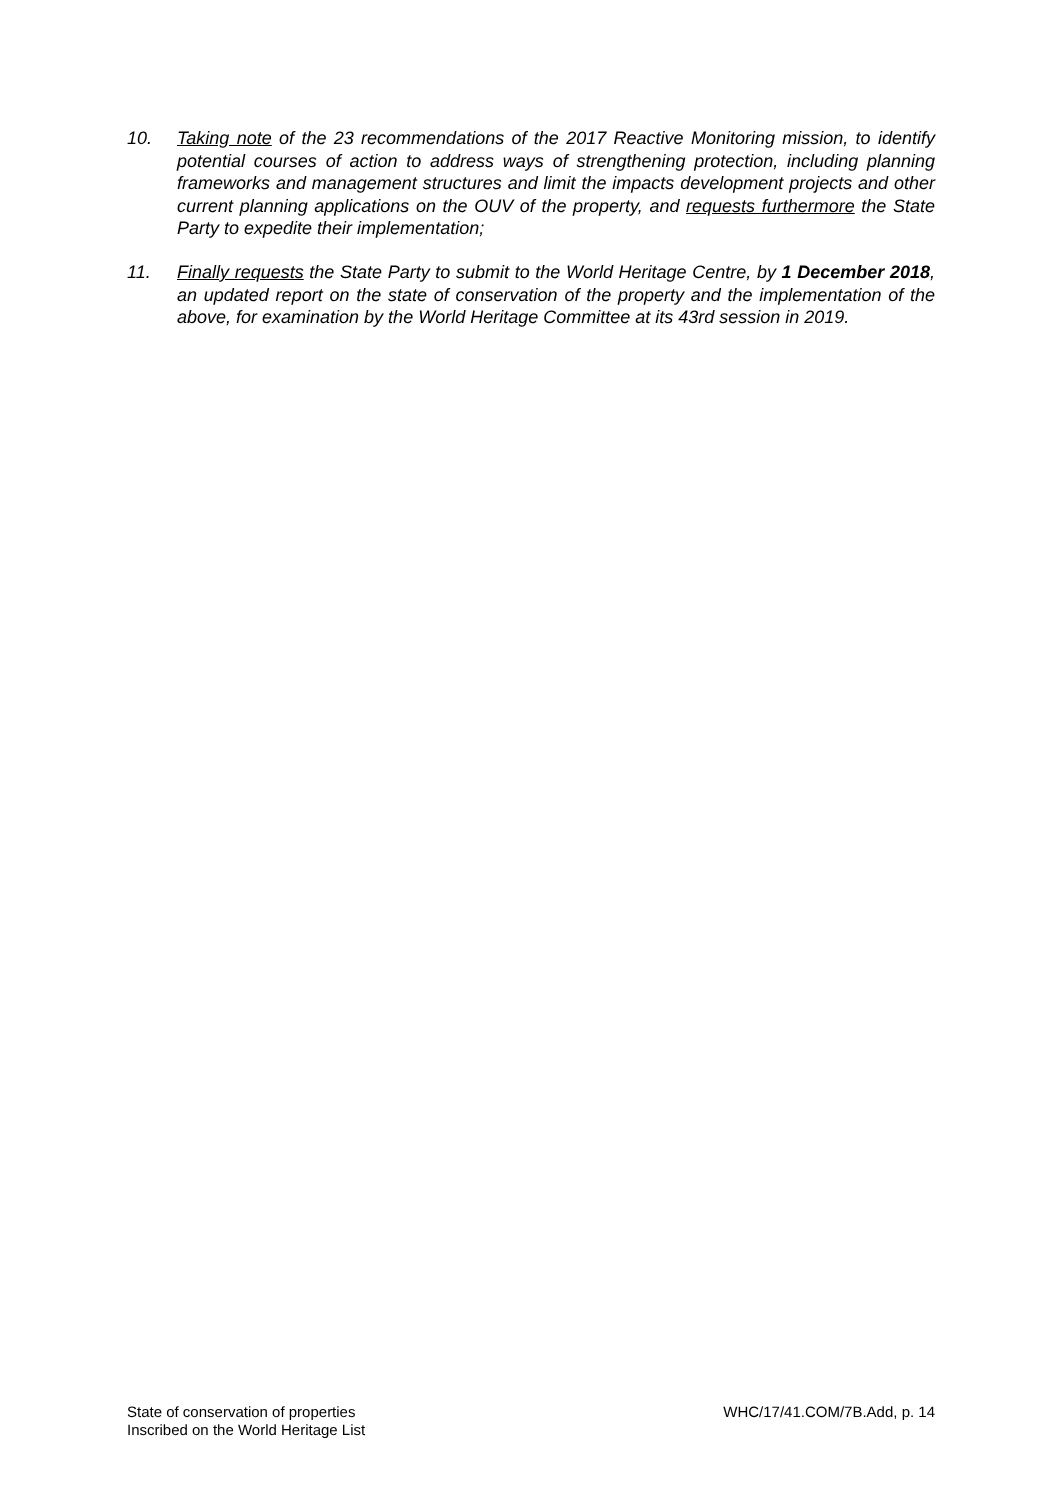10. Taking note of the 23 recommendations of the 2017 Reactive Monitoring mission, to identify potential courses of action to address ways of strengthening protection, including planning frameworks and management structures and limit the impacts development projects and other current planning applications on the OUV of the property, and requests furthermore the State Party to expedite their implementation;
11. Finally requests the State Party to submit to the World Heritage Centre, by 1 December 2018, an updated report on the state of conservation of the property and the implementation of the above, for examination by the World Heritage Committee at its 43rd session in 2019.
State of conservation of properties
Inscribed on the World Heritage List
WHC/17/41.COM/7B.Add, p. 14